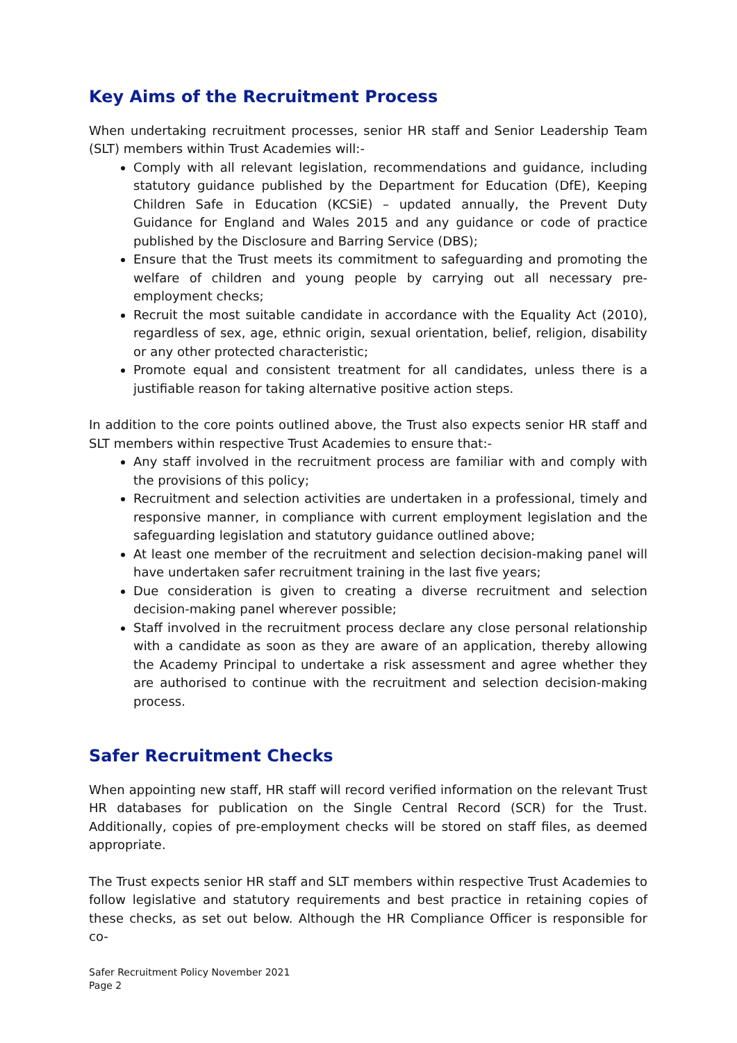Key Aims of the Recruitment Process
When undertaking recruitment processes, senior HR staff and Senior Leadership Team (SLT) members within Trust Academies will:-
Comply with all relevant legislation, recommendations and guidance, including statutory guidance published by the Department for Education (DfE), Keeping Children Safe in Education (KCSiE) – updated annually, the Prevent Duty Guidance for England and Wales 2015 and any guidance or code of practice published by the Disclosure and Barring Service (DBS);
Ensure that the Trust meets its commitment to safeguarding and promoting the welfare of children and young people by carrying out all necessary pre-employment checks;
Recruit the most suitable candidate in accordance with the Equality Act (2010), regardless of sex, age, ethnic origin, sexual orientation, belief, religion, disability or any other protected characteristic;
Promote equal and consistent treatment for all candidates, unless there is a justifiable reason for taking alternative positive action steps.
In addition to the core points outlined above, the Trust also expects senior HR staff and SLT members within respective Trust Academies to ensure that:-
Any staff involved in the recruitment process are familiar with and comply with the provisions of this policy;
Recruitment and selection activities are undertaken in a professional, timely and responsive manner, in compliance with current employment legislation and the safeguarding legislation and statutory guidance outlined above;
At least one member of the recruitment and selection decision-making panel will have undertaken safer recruitment training in the last five years;
Due consideration is given to creating a diverse recruitment and selection decision-making panel wherever possible;
Staff involved in the recruitment process declare any close personal relationship with a candidate as soon as they are aware of an application, thereby allowing the Academy Principal to undertake a risk assessment and agree whether they are authorised to continue with the recruitment and selection decision-making process.
Safer Recruitment Checks
When appointing new staff, HR staff will record verified information on the relevant Trust HR databases for publication on the Single Central Record (SCR) for the Trust. Additionally, copies of pre-employment checks will be stored on staff files, as deemed appropriate.
The Trust expects senior HR staff and SLT members within respective Trust Academies to follow legislative and statutory requirements and best practice in retaining copies of these checks, as set out below. Although the HR Compliance Officer is responsible for co-
Safer Recruitment Policy November 2021
Page 2